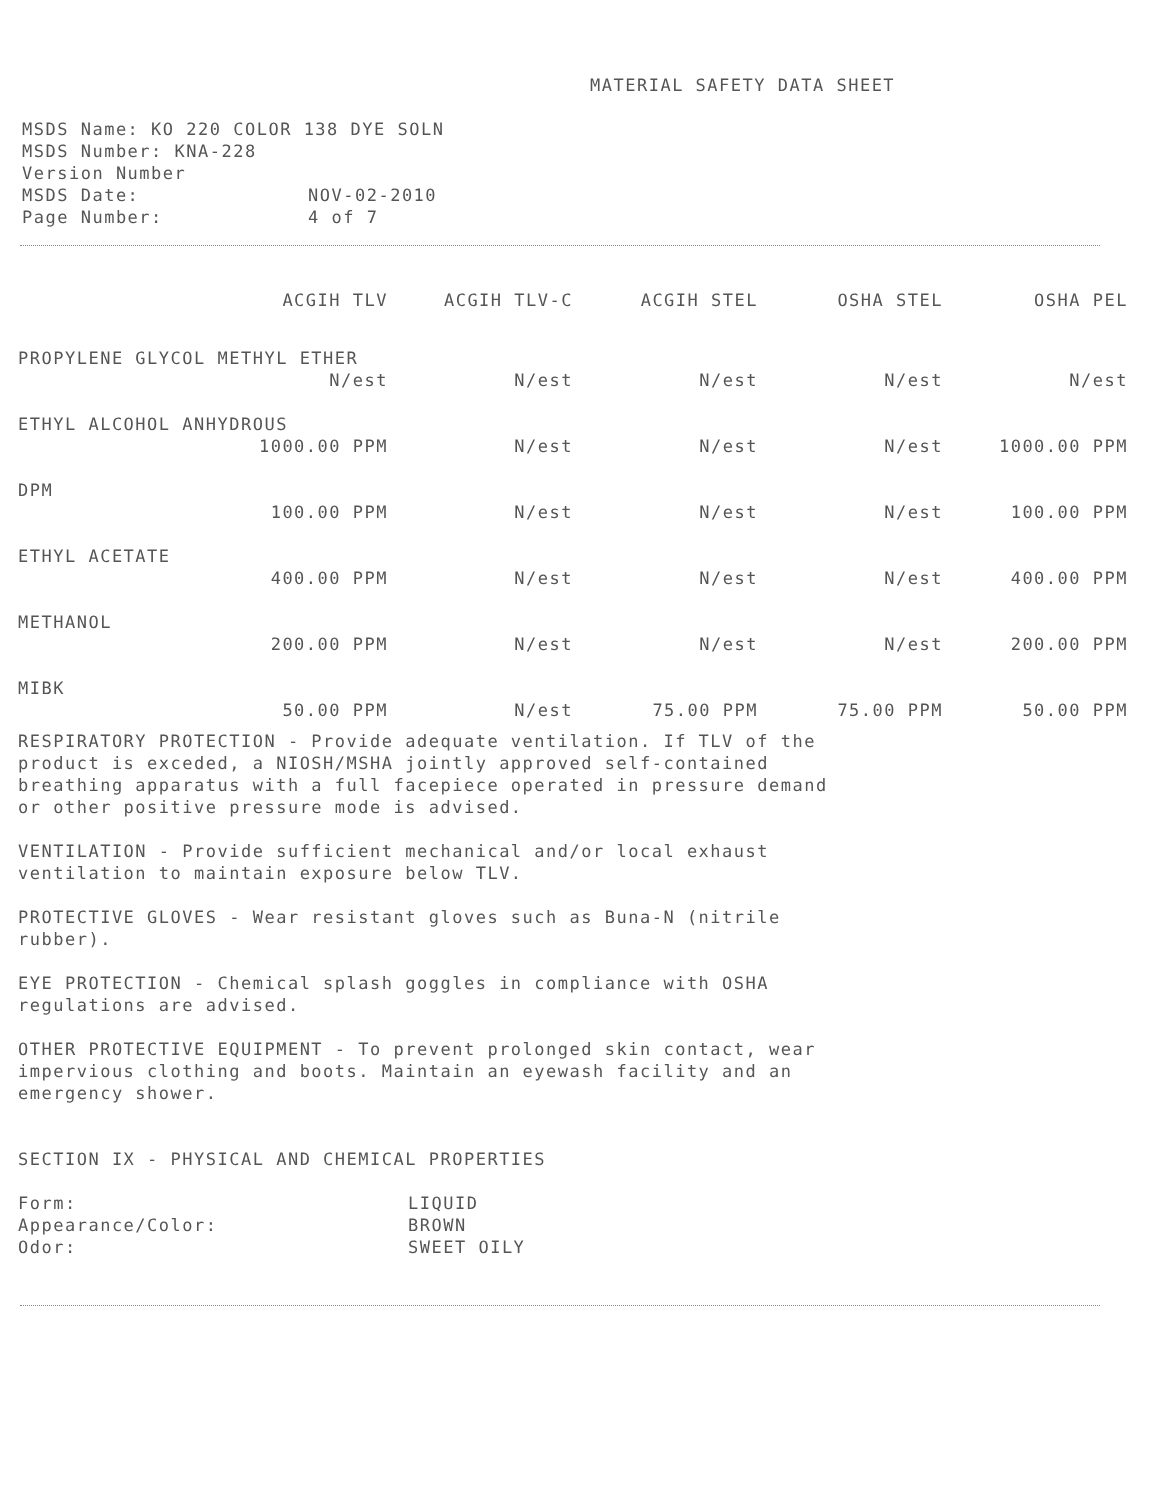MATERIAL SAFETY DATA SHEET
MSDS Name: KO 220 COLOR 138 DYE SOLN
MSDS Number: KNA-228
Version Number
MSDS Date: NOV-02-2010
Page Number: 4 of 7
| | ACGIH TLV | ACGIH TLV-C | ACGIH STEL | OSHA STEL | OSHA PEL |
| --- | --- | --- | --- | --- | --- |
| PROPYLENE GLYCOL METHYL ETHER | | | | | |
| | N/est | N/est | N/est | N/est | N/est |
| ETHYL ALCOHOL ANHYDROUS | | | | | |
| | 1000.00 PPM | N/est | N/est | N/est | 1000.00 PPM |
| DPM | | | | | |
| | 100.00 PPM | N/est | N/est | N/est | 100.00 PPM |
| ETHYL ACETATE | | | | | |
| | 400.00 PPM | N/est | N/est | N/est | 400.00 PPM |
| METHANOL | | | | | |
| | 200.00 PPM | N/est | N/est | N/est | 200.00 PPM |
| MIBK | | | | | |
| | 50.00 PPM | N/est | 75.00 PPM | 75.00 PPM | 50.00 PPM |
RESPIRATORY PROTECTION - Provide adequate ventilation. If TLV of the
product is exceded, a NIOSH/MSHA jointly approved self-contained
breathing apparatus with a full facepiece operated in pressure demand
or other positive pressure mode is advised.
VENTILATION - Provide sufficient mechanical and/or local exhaust
ventilation to maintain exposure below TLV.
PROTECTIVE GLOVES - Wear resistant gloves such as Buna-N (nitrile
rubber).
EYE PROTECTION - Chemical splash goggles in compliance with OSHA
regulations are advised.
OTHER PROTECTIVE EQUIPMENT - To prevent prolonged skin contact, wear
impervious clothing and boots. Maintain an eyewash facility and an
emergency shower.
SECTION IX - PHYSICAL AND CHEMICAL PROPERTIES
Form: LIQUID
Appearance/Color: BROWN
Odor: SWEET OILY